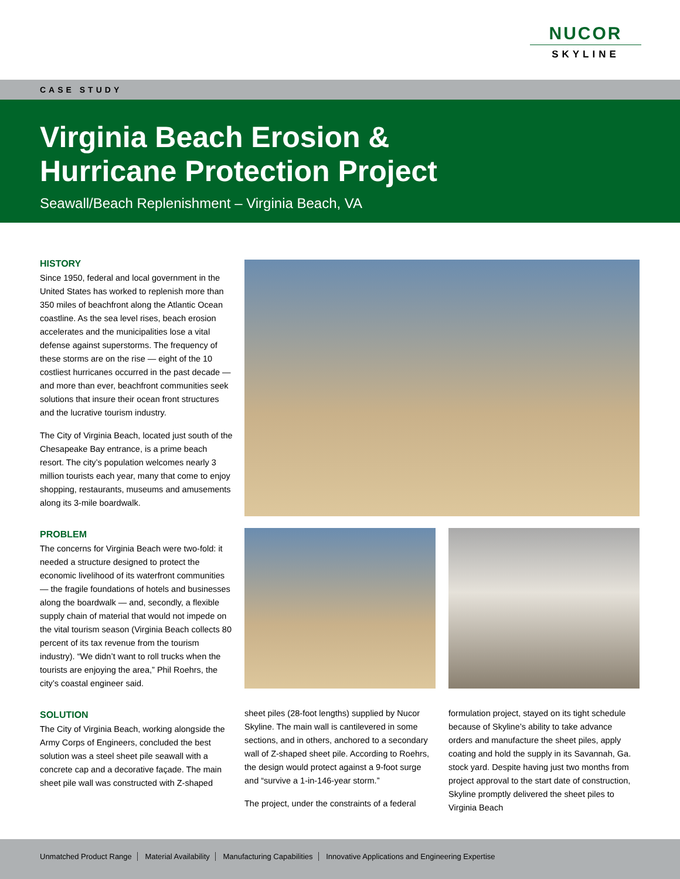NUCOR
SKYLINE
CASE STUDY
Virginia Beach Erosion &
Hurricane Protection Project
Seawall/Beach Replenishment – Virginia Beach, VA
HISTORY
Since 1950, federal and local government in the United States has worked to replenish more than 350 miles of beachfront along the Atlantic Ocean coastline. As the sea level rises, beach erosion accelerates and the municipalities lose a vital defense against superstorms. The frequency of these storms are on the rise — eight of the 10 costliest hurricanes occurred in the past decade — and more than ever, beachfront communities seek solutions that insure their ocean front structures and the lucrative tourism industry.
The City of Virginia Beach, located just south of the Chesapeake Bay entrance, is a prime beach resort. The city’s population welcomes nearly 3 million tourists each year, many that come to enjoy shopping, restaurants, museums and amusements along its 3-mile boardwalk.
PROBLEM
The concerns for Virginia Beach were two-fold: it needed a structure designed to protect the economic livelihood of its waterfront communities — the fragile foundations of hotels and businesses along the boardwalk — and, secondly, a flexible supply chain of material that would not impede on the vital tourism season (Virginia Beach collects 80 percent of its tax revenue from the tourism industry). “We didn’t want to roll trucks when the tourists are enjoying the area,” Phil Roehrs, the city’s coastal engineer said.
SOLUTION
The City of Virginia Beach, working alongside the Army Corps of Engineers, concluded the best solution was a steel sheet pile seawall with a concrete cap and a decorative façade. The main sheet pile wall was constructed with Z-shaped
sheet piles (28-foot lengths) supplied by Nucor Skyline. The main wall is cantilevered in some sections, and in others, anchored to a secondary wall of Z-shaped sheet pile. According to Roehrs, the design would protect against a 9-foot surge and “survive a 1-in-146-year storm.”
The project, under the constraints of a federal
formulation project, stayed on its tight schedule because of Skyline’s ability to take advance orders and manufacture the sheet piles, apply coating and hold the supply in its Savannah, Ga. stock yard. Despite having just two months from project approval to the start date of construction, Skyline promptly delivered the sheet piles to Virginia Beach
Unmatched Product Range Material Availability Manufacturing Capabilities Innovative Applications and Engineering Expertise